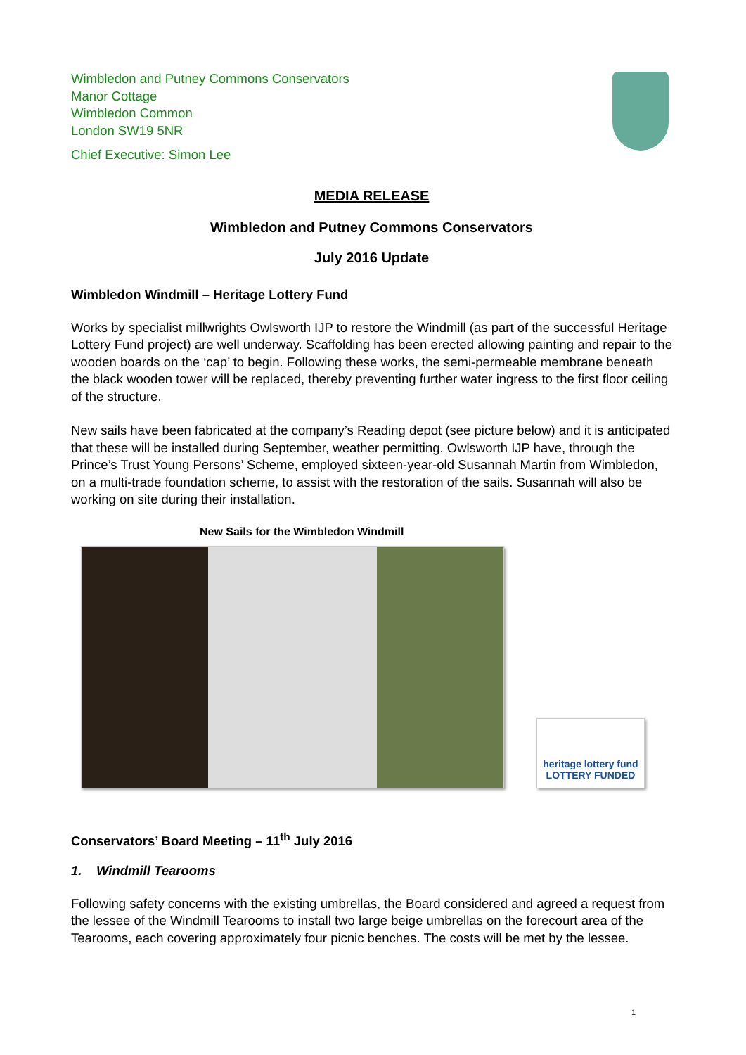Wimbledon and Putney Commons Conservators
Manor Cottage
Wimbledon Common
London SW19 5NR
Chief Executive: Simon Lee
MEDIA RELEASE
Wimbledon and Putney Commons Conservators
July 2016 Update
Wimbledon Windmill – Heritage Lottery Fund
Works by specialist millwrights Owlsworth IJP to restore the Windmill (as part of the successful Heritage Lottery Fund project) are well underway. Scaffolding has been erected allowing painting and repair to the wooden boards on the ‘cap’ to begin. Following these works, the semi-permeable membrane beneath the black wooden tower will be replaced, thereby preventing further water ingress to the first floor ceiling of the structure.
New sails have been fabricated at the company’s Reading depot (see picture below) and it is anticipated that these will be installed during September, weather permitting. Owlsworth IJP have, through the Prince’s Trust Young Persons’ Scheme, employed sixteen-year-old Susannah Martin from Wimbledon, on a multi-trade foundation scheme, to assist with the restoration of the sails. Susannah will also be working on site during their installation.
New Sails for the Wimbledon Windmill
heritage lottery fund
LOTTERY FUNDED
Conservators’ Board Meeting – 11<sup>th</sup> July 2016
1. Windmill Tearooms
Following safety concerns with the existing umbrellas, the Board considered and agreed a request from the lessee of the Windmill Tearooms to install two large beige umbrellas on the forecourt area of the Tearooms, each covering approximately four picnic benches. The costs will be met by the lessee.
1